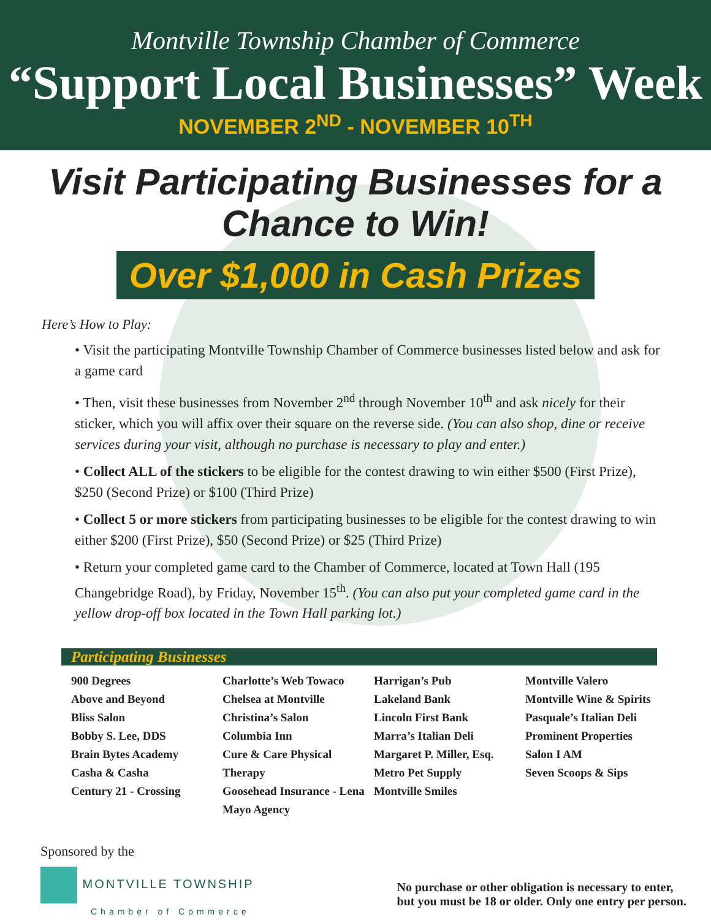Montville Township Chamber of Commerce
“Support Local Businesses” Week
NOVEMBER 2<sup>ND</sup> - NOVEMBER 10<sup>TH</sup>
Visit Participating Businesses for a
Chance to Win!
Over $1,000 in Cash Prizes
Here’s How to Play:
• Visit the participating Montville Township Chamber of Commerce businesses listed below and ask for a game card
• Then, visit these businesses from November 2<sup>nd</sup> through November 10<sup>th</sup> and ask nicely for their sticker, which you will affix over their square on the reverse side. (You can also shop, dine or receive services during your visit, although no purchase is necessary to play and enter.)
• Collect ALL of the stickers to be eligible for the contest drawing to win either $500 (First Prize), $250 (Second Prize) or $100 (Third Prize)
• Collect 5 or more stickers from participating businesses to be eligible for the contest drawing to win either $200 (First Prize), $50 (Second Prize) or $25 (Third Prize)
• Return your completed game card to the Chamber of Commerce, located at Town Hall (195 Changebridge Road), by Friday, November 15<sup>th</sup>. (You can also put your completed game card in the yellow drop-off box located in the Town Hall parking lot.)
Participating Businesses
900 Degrees
Above and Beyond
Bliss Salon
Bobby S. Lee, DDS
Brain Bytes Academy
Casha & Casha
Century 21 - Crossing
Charlotte’s Web Towaco
Chelsea at Montville
Christina’s Salon
Columbia Inn
Cure & Care Physical Therapy
Goosehead Insurance - Lena Mayo Agency
Harrigan’s Pub
Lakeland Bank
Lincoln First Bank
Marra’s Italian Deli
Margaret P. Miller, Esq.
Metro Pet Supply
Montville Smiles
Montville Valero
Montville Wine & Spirits
Pasquale’s Italian Deli
Prominent Properties
Salon I AM
Seven Scoops & Sips
Sponsored by the
MONTVILLE TOWNSHIP
Chamber of Commerce
No purchase or other obligation is necessary to enter,
but you must be 18 or older. Only one entry per person.